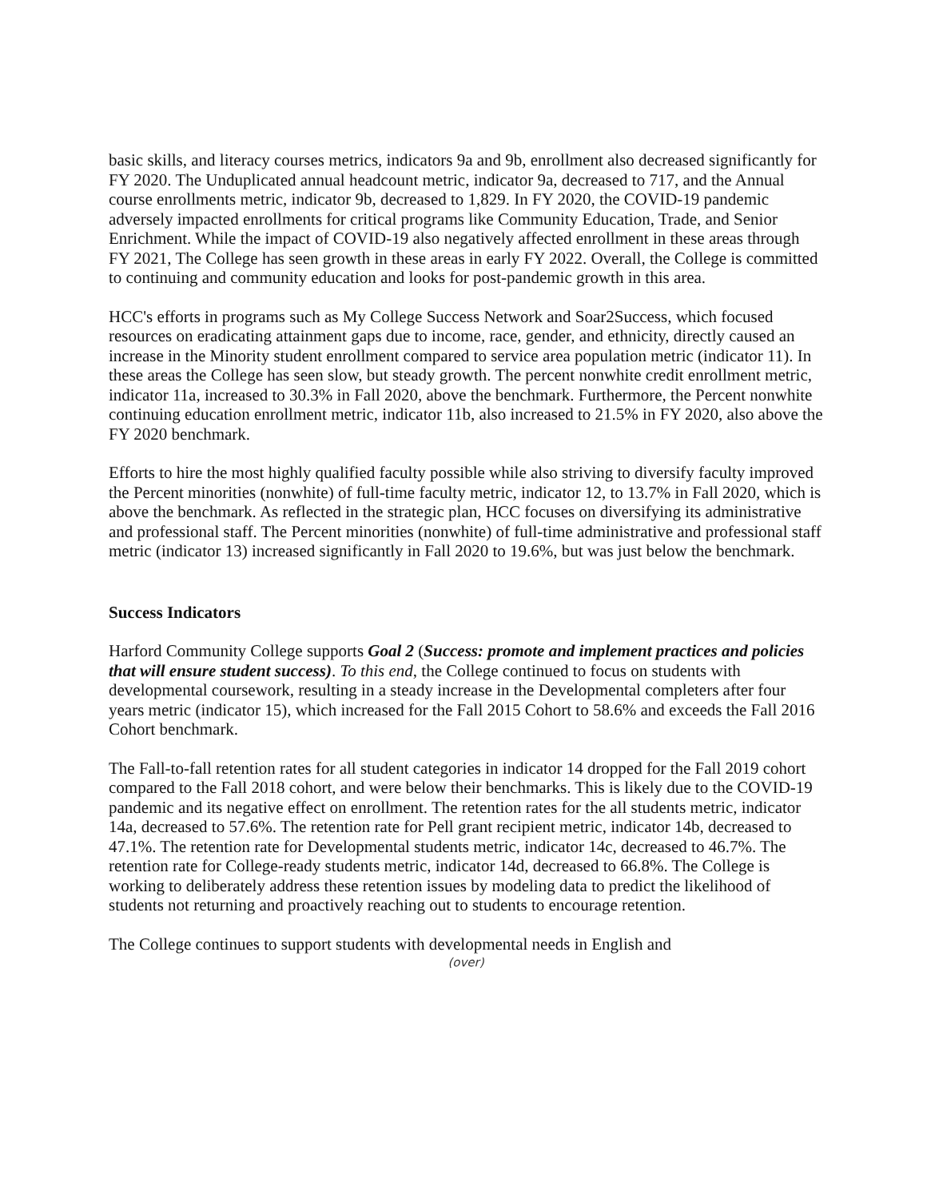basic skills, and literacy courses metrics, indicators 9a and 9b, enrollment also decreased significantly for FY 2020. The Unduplicated annual headcount metric, indicator 9a, decreased to 717, and the Annual course enrollments metric, indicator 9b, decreased to 1,829. In FY 2020, the COVID-19 pandemic adversely impacted enrollments for critical programs like Community Education, Trade, and Senior Enrichment. While the impact of COVID-19 also negatively affected enrollment in these areas through FY 2021, The College has seen growth in these areas in early FY 2022. Overall, the College is committed to continuing and community education and looks for post-pandemic growth in this area.
HCC's efforts in programs such as My College Success Network and Soar2Success, which focused resources on eradicating attainment gaps due to income, race, gender, and ethnicity, directly caused an increase in the Minority student enrollment compared to service area population metric (indicator 11). In these areas the College has seen slow, but steady growth. The percent nonwhite credit enrollment metric, indicator 11a, increased to 30.3% in Fall 2020, above the benchmark. Furthermore, the Percent nonwhite continuing education enrollment metric, indicator 11b, also increased to 21.5% in FY 2020, also above the FY 2020 benchmark.
Efforts to hire the most highly qualified faculty possible while also striving to diversify faculty improved the Percent minorities (nonwhite) of full-time faculty metric, indicator 12, to 13.7% in Fall 2020, which is above the benchmark. As reflected in the strategic plan, HCC focuses on diversifying its administrative and professional staff. The Percent minorities (nonwhite) of full-time administrative and professional staff metric (indicator 13) increased significantly in Fall 2020 to 19.6%, but was just below the benchmark.
Success Indicators
Harford Community College supports Goal 2 (Success: promote and implement practices and policies that will ensure student success). To this end, the College continued to focus on students with developmental coursework, resulting in a steady increase in the Developmental completers after four years metric (indicator 15), which increased for the Fall 2015 Cohort to 58.6% and exceeds the Fall 2016 Cohort benchmark.
The Fall-to-fall retention rates for all student categories in indicator 14 dropped for the Fall 2019 cohort compared to the Fall 2018 cohort, and were below their benchmarks. This is likely due to the COVID-19 pandemic and its negative effect on enrollment. The retention rates for the all students metric, indicator 14a, decreased to 57.6%. The retention rate for Pell grant recipient metric, indicator 14b, decreased to 47.1%. The retention rate for Developmental students metric, indicator 14c, decreased to 46.7%. The retention rate for College-ready students metric, indicator 14d, decreased to 66.8%. The College is working to deliberately address these retention issues by modeling data to predict the likelihood of students not returning and proactively reaching out to students to encourage retention.
The College continues to support students with developmental needs in English and
(over)